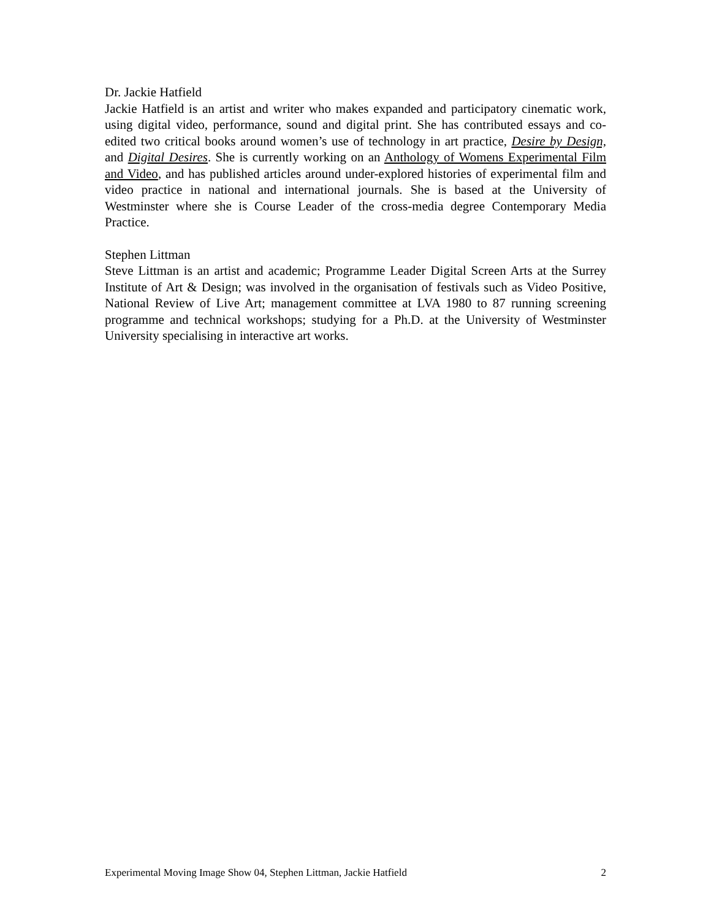Dr. Jackie Hatfield
Jackie Hatfield is an artist and writer who makes expanded and participatory cinematic work, using digital video, performance, sound and digital print. She has contributed essays and co-edited two critical books around women’s use of technology in art practice, Desire by Design, and Digital Desires. She is currently working on an Anthology of Womens Experimental Film and Video, and has published articles around under-explored histories of experimental film and video practice in national and international journals. She is based at the University of Westminster where she is Course Leader of the cross-media degree Contemporary Media Practice.
Stephen Littman
Steve Littman is an artist and academic; Programme Leader Digital Screen Arts at the Surrey Institute of Art & Design; was involved in the organisation of festivals such as Video Positive, National Review of Live Art; management committee at LVA 1980 to 87 running screening programme and technical workshops; studying for a Ph.D. at the University of Westminster University specialising in interactive art works.
Experimental Moving Image Show 04, Stephen Littman, Jackie Hatfield 2